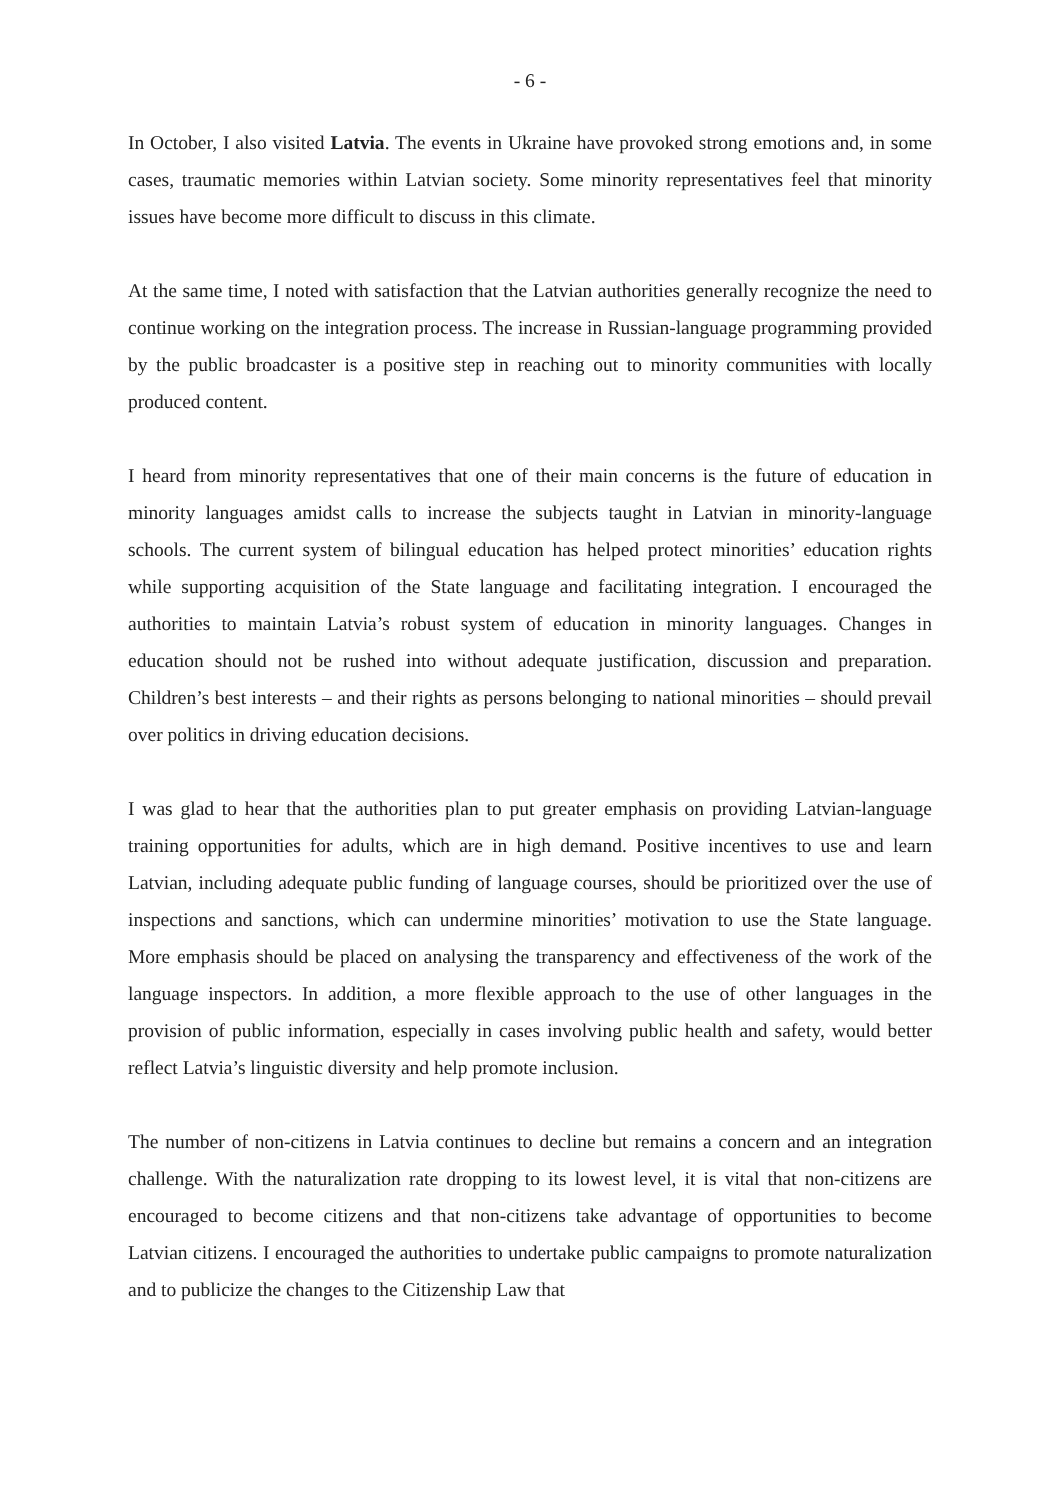- 6 -
In October, I also visited Latvia. The events in Ukraine have provoked strong emotions and, in some cases, traumatic memories within Latvian society. Some minority representatives feel that minority issues have become more difficult to discuss in this climate.
At the same time, I noted with satisfaction that the Latvian authorities generally recognize the need to continue working on the integration process. The increase in Russian-language programming provided by the public broadcaster is a positive step in reaching out to minority communities with locally produced content.
I heard from minority representatives that one of their main concerns is the future of education in minority languages amidst calls to increase the subjects taught in Latvian in minority-language schools. The current system of bilingual education has helped protect minorities’ education rights while supporting acquisition of the State language and facilitating integration. I encouraged the authorities to maintain Latvia’s robust system of education in minority languages. Changes in education should not be rushed into without adequate justification, discussion and preparation. Children’s best interests – and their rights as persons belonging to national minorities – should prevail over politics in driving education decisions.
I was glad to hear that the authorities plan to put greater emphasis on providing Latvian-language training opportunities for adults, which are in high demand. Positive incentives to use and learn Latvian, including adequate public funding of language courses, should be prioritized over the use of inspections and sanctions, which can undermine minorities’ motivation to use the State language. More emphasis should be placed on analysing the transparency and effectiveness of the work of the language inspectors. In addition, a more flexible approach to the use of other languages in the provision of public information, especially in cases involving public health and safety, would better reflect Latvia’s linguistic diversity and help promote inclusion.
The number of non-citizens in Latvia continues to decline but remains a concern and an integration challenge. With the naturalization rate dropping to its lowest level, it is vital that non-citizens are encouraged to become citizens and that non-citizens take advantage of opportunities to become Latvian citizens. I encouraged the authorities to undertake public campaigns to promote naturalization and to publicize the changes to the Citizenship Law that